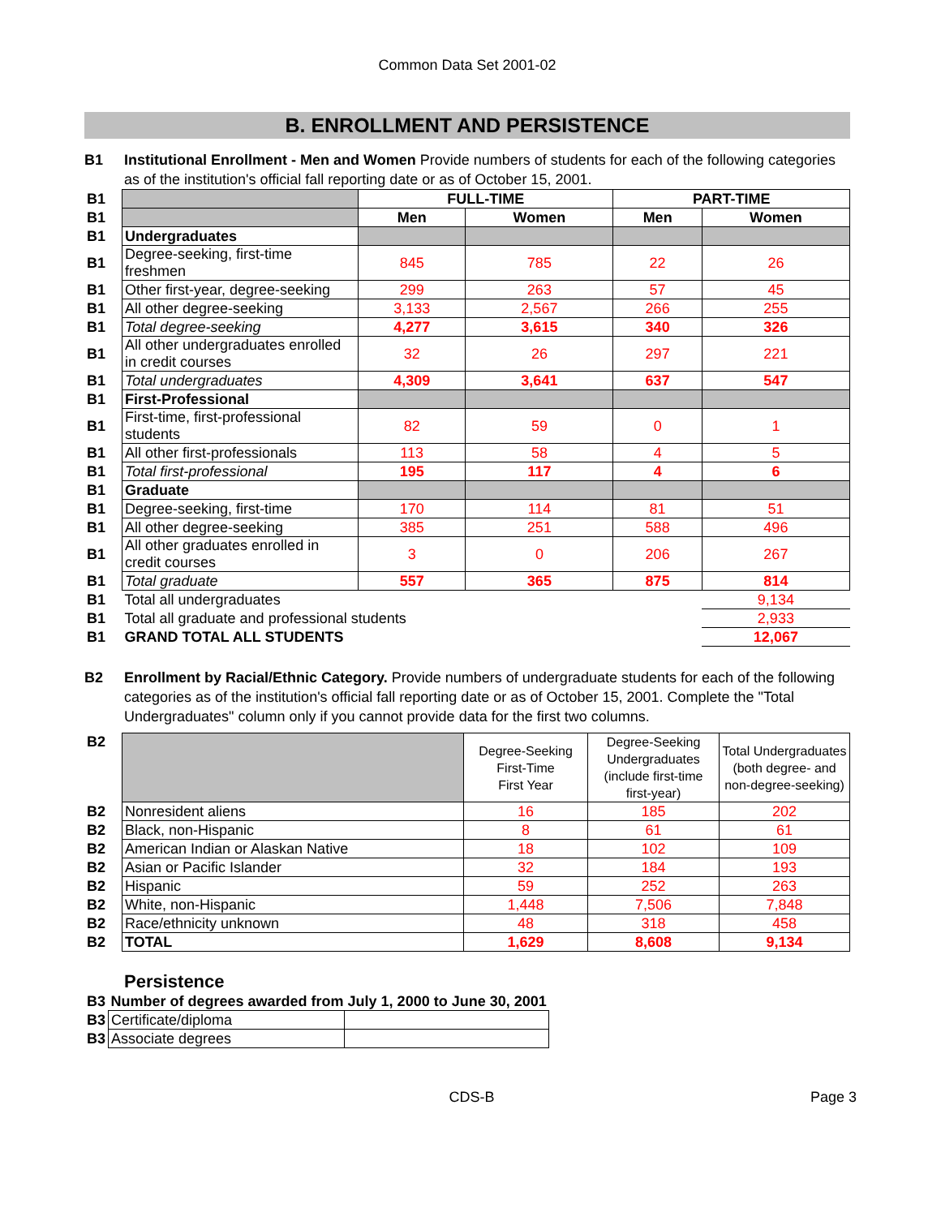Common Data Set 2001-02
B. ENROLLMENT AND PERSISTENCE
B1 Institutional Enrollment - Men and Women Provide numbers of students for each of the following categories as of the institution's official fall reporting date or as of October 15, 2001.
| B1 | | FULL-TIME | | PART-TIME | |
| B1 | | Men | Women | Men | Women |
| B1 | Undergraduates | | | | |
| B1 | Degree-seeking, first-time freshmen | 845 | 785 | 22 | 26 |
| B1 | Other first-year, degree-seeking | 299 | 263 | 57 | 45 |
| B1 | All other degree-seeking | 3,133 | 2,567 | 266 | 255 |
| B1 | Total degree-seeking | 4,277 | 3,615 | 340 | 326 |
| B1 | All other undergraduates enrolled in credit courses | 32 | 26 | 297 | 221 |
| B1 | Total undergraduates | 4,309 | 3,641 | 637 | 547 |
| B1 | First-Professional | | | | |
| B1 | First-time, first-professional students | 82 | 59 | 0 | 1 |
| B1 | All other first-professionals | 113 | 58 | 4 | 5 |
| B1 | Total first-professional | 195 | 117 | 4 | 6 |
| B1 | Graduate | | | | |
| B1 | Degree-seeking, first-time | 170 | 114 | 81 | 51 |
| B1 | All other degree-seeking | 385 | 251 | 588 | 496 |
| B1 | All other graduates enrolled in credit courses | 3 | 0 | 206 | 267 |
| B1 | Total graduate | 557 | 365 | 875 | 814 |
| B1 | Total all undergraduates | | | | 9,134 |
| B1 | Total all graduate and professional students | | | | 2,933 |
| B1 | GRAND TOTAL ALL STUDENTS | | | | 12,067 |
B2 Enrollment by Racial/Ethnic Category. Provide numbers of undergraduate students for each of the following categories as of the institution's official fall reporting date or as of October 15, 2001. Complete the "Total Undergraduates" column only if you cannot provide data for the first two columns.
| B2 | | Degree-Seeking First-Time First Year | Degree-Seeking Undergraduates (include first-time first-year) | Total Undergraduates (both degree- and non-degree-seeking) |
| B2 | Nonresident aliens | 16 | 185 | 202 |
| B2 | Black, non-Hispanic | 8 | 61 | 61 |
| B2 | American Indian or Alaskan Native | 18 | 102 | 109 |
| B2 | Asian or Pacific Islander | 32 | 184 | 193 |
| B2 | Hispanic | 59 | 252 | 263 |
| B2 | White, non-Hispanic | 1,448 | 7,506 | 7,848 |
| B2 | Race/ethnicity unknown | 48 | 318 | 458 |
| B2 | TOTAL | 1,629 | 8,608 | 9,134 |
Persistence
| B3 | Number of degrees awarded from July 1, 2000 to June 30, 2001 | |
| B3 | Certificate/diploma | |
| B3 | Associate degrees | |
CDS-B Page 3